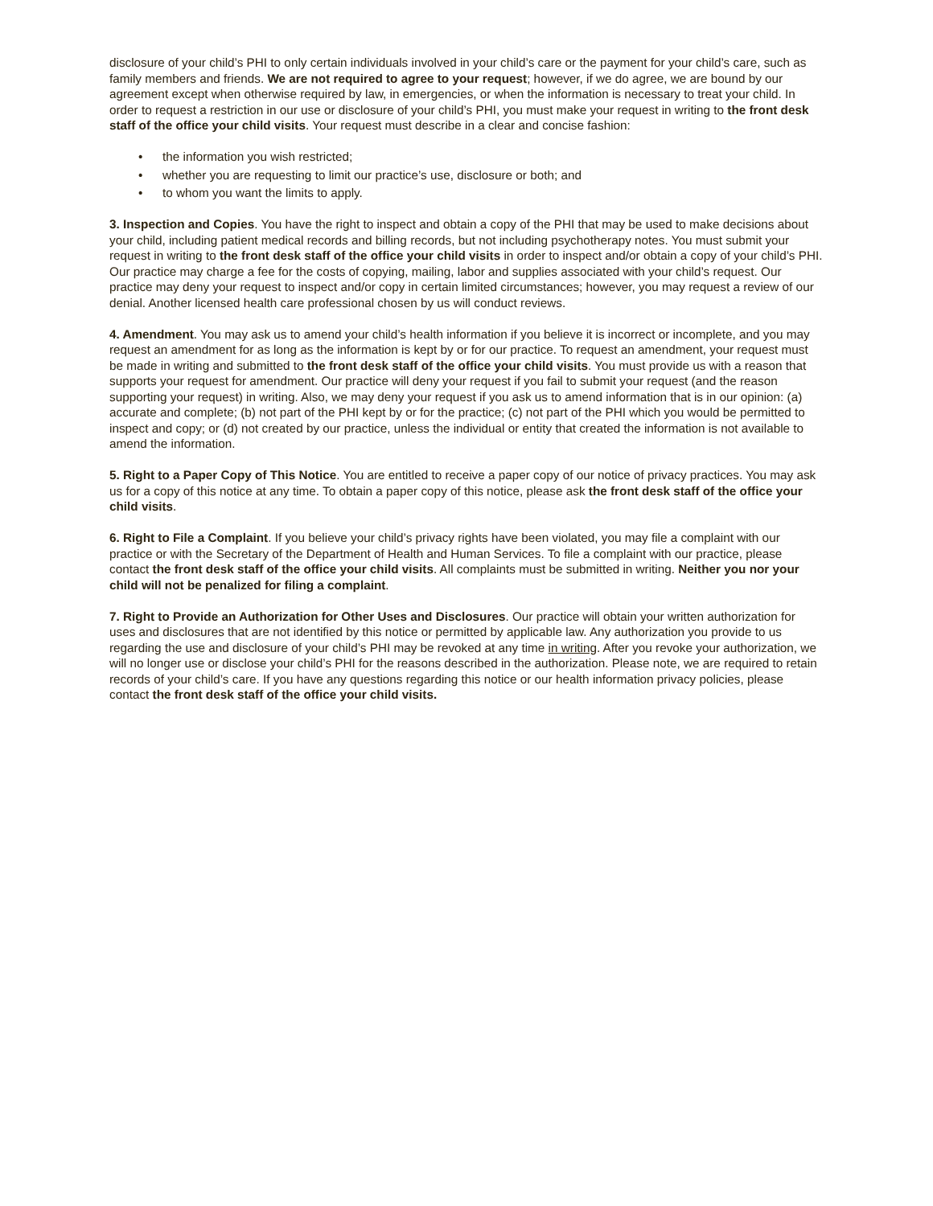disclosure of your child’s PHI to only certain individuals involved in your child’s care or the payment for your child’s care, such as family members and friends. We are not required to agree to your request; however, if we do agree, we are bound by our agreement except when otherwise required by law, in emergencies, or when the information is necessary to treat your child. In order to request a restriction in our use or disclosure of your child’s PHI, you must make your request in writing to the front desk staff of the office your child visits. Your request must describe in a clear and concise fashion:
• the information you wish restricted;
• whether you are requesting to limit our practice’s use, disclosure or both; and
• to whom you want the limits to apply.
3. Inspection and Copies. You have the right to inspect and obtain a copy of the PHI that may be used to make decisions about your child, including patient medical records and billing records, but not including psychotherapy notes. You must submit your request in writing to the front desk staff of the office your child visits in order to inspect and/or obtain a copy of your child’s PHI. Our practice may charge a fee for the costs of copying, mailing, labor and supplies associated with your child’s request. Our practice may deny your request to inspect and/or copy in certain limited circumstances; however, you may request a review of our denial. Another licensed health care professional chosen by us will conduct reviews.
4. Amendment. You may ask us to amend your child’s health information if you believe it is incorrect or incomplete, and you may request an amendment for as long as the information is kept by or for our practice. To request an amendment, your request must be made in writing and submitted to the front desk staff of the office your child visits. You must provide us with a reason that supports your request for amendment. Our practice will deny your request if you fail to submit your request (and the reason supporting your request) in writing. Also, we may deny your request if you ask us to amend information that is in our opinion: (a) accurate and complete; (b) not part of the PHI kept by or for the practice; (c) not part of the PHI which you would be permitted to inspect and copy; or (d) not created by our practice, unless the individual or entity that created the information is not available to amend the information.
5. Right to a Paper Copy of This Notice. You are entitled to receive a paper copy of our notice of privacy practices. You may ask us for a copy of this notice at any time. To obtain a paper copy of this notice, please ask the front desk staff of the office your child visits.
6. Right to File a Complaint. If you believe your child’s privacy rights have been violated, you may file a complaint with our practice or with the Secretary of the Department of Health and Human Services. To file a complaint with our practice, please contact the front desk staff of the office your child visits. All complaints must be submitted in writing. Neither you nor your child will not be penalized for filing a complaint.
7. Right to Provide an Authorization for Other Uses and Disclosures. Our practice will obtain your written authorization for uses and disclosures that are not identified by this notice or permitted by applicable law. Any authorization you provide to us regarding the use and disclosure of your child’s PHI may be revoked at any time in writing. After you revoke your authorization, we will no longer use or disclose your child’s PHI for the reasons described in the authorization. Please note, we are required to retain records of your child’s care. If you have any questions regarding this notice or our health information privacy policies, please contact the front desk staff of the office your child visits.